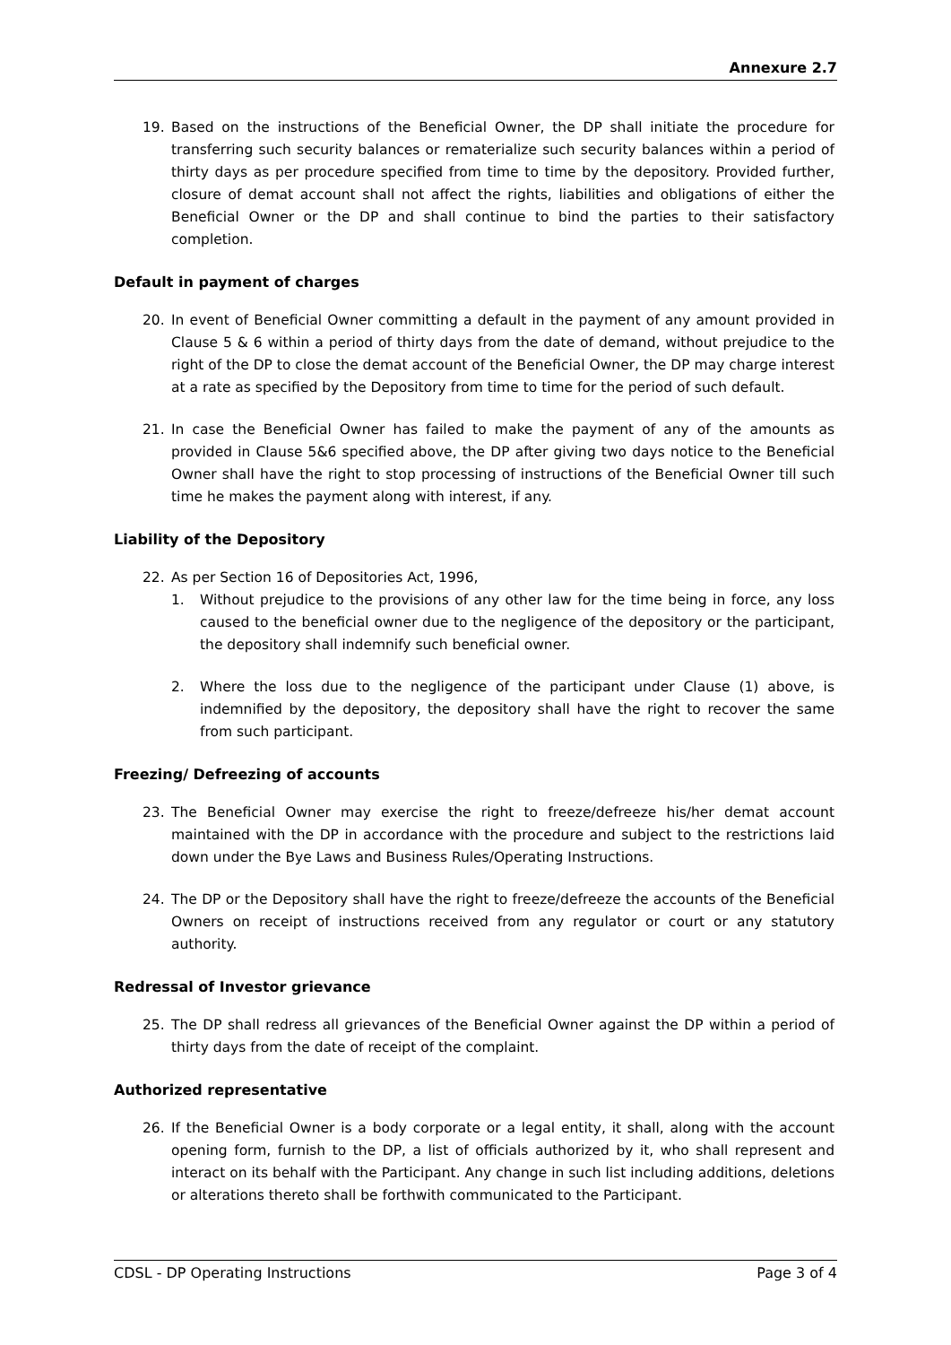Annexure 2.7
19. Based on the instructions of the Beneficial Owner, the DP shall initiate the procedure for transferring such security balances or rematerialize such security balances within a period of thirty days as per procedure specified from time to time by the depository. Provided further, closure of demat account shall not affect the rights, liabilities and obligations of either the Beneficial Owner or the DP and shall continue to bind the parties to their satisfactory completion.
Default in payment of charges
20. In event of Beneficial Owner committing a default in the payment of any amount provided in Clause 5 & 6 within a period of thirty days from the date of demand, without prejudice to the right of the DP to close the demat account of the Beneficial Owner, the DP may charge interest at a rate as specified by the Depository from time to time for the period of such default.
21. In case the Beneficial Owner has failed to make the payment of any of the amounts as provided in Clause 5&6 specified above, the DP after giving two days notice to the Beneficial Owner shall have the right to stop processing of instructions of the Beneficial Owner till such time he makes the payment along with interest, if any.
Liability of the Depository
22. As per Section 16 of Depositories Act, 1996,
1. Without prejudice to the provisions of any other law for the time being in force, any loss caused to the beneficial owner due to the negligence of the depository or the participant, the depository shall indemnify such beneficial owner.
2. Where the loss due to the negligence of the participant under Clause (1) above, is indemnified by the depository, the depository shall have the right to recover the same from such participant.
Freezing/ Defreezing of accounts
23. The Beneficial Owner may exercise the right to freeze/defreeze his/her demat account maintained with the DP in accordance with the procedure and subject to the restrictions laid down under the Bye Laws and Business Rules/Operating Instructions.
24. The DP or the Depository shall have the right to freeze/defreeze the accounts of the Beneficial Owners on receipt of instructions received from any regulator or court or any statutory authority.
Redressal of Investor grievance
25. The DP shall redress all grievances of the Beneficial Owner against the DP within a period of thirty days from the date of receipt of the complaint.
Authorized representative
26. If the Beneficial Owner is a body corporate or a legal entity, it shall, along with the account opening form, furnish to the DP, a list of officials authorized by it, who shall represent and interact on its behalf with the Participant. Any change in such list including additions, deletions or alterations thereto shall be forthwith communicated to the Participant.
CDSL - DP Operating Instructions Page 3 of 4